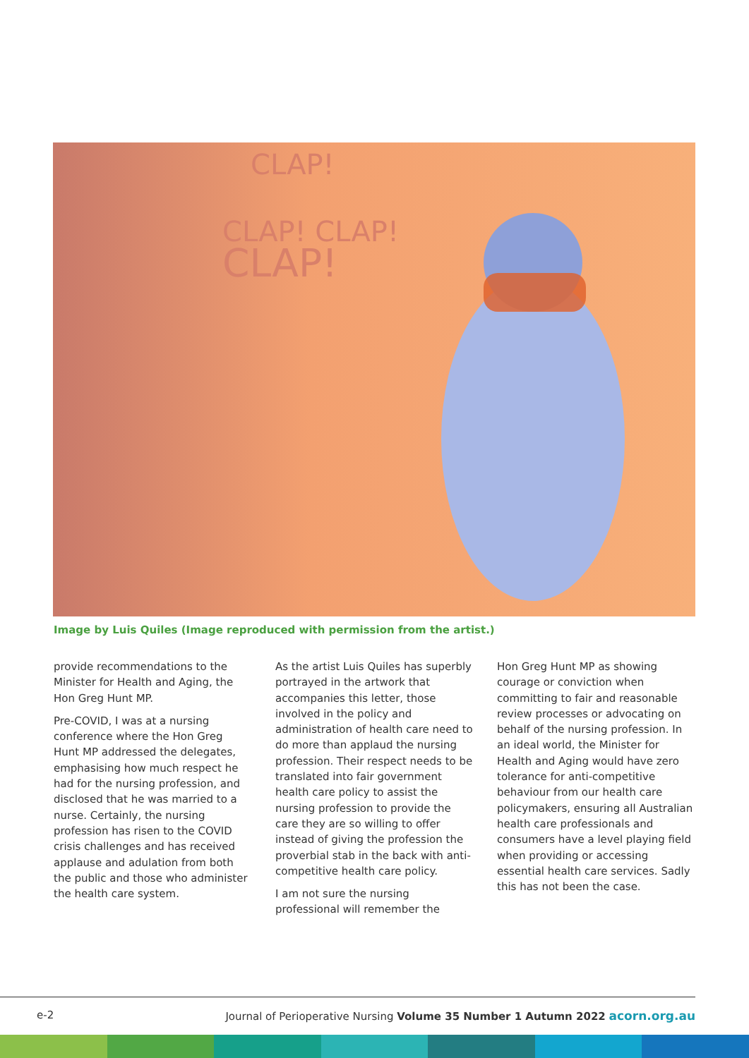CLAP!
CLAP! CLAP!
CLAP!
Image by Luis Quiles (Image reproduced with permission from the artist.)
provide recommendations to the Minister for Health and Aging, the Hon Greg Hunt MP.
Pre-COVID, I was at a nursing conference where the Hon Greg Hunt MP addressed the delegates, emphasising how much respect he had for the nursing profession, and disclosed that he was married to a nurse. Certainly, the nursing profession has risen to the COVID crisis challenges and has received applause and adulation from both the public and those who administer the health care system.
As the artist Luis Quiles has superbly portrayed in the artwork that accompanies this letter, those involved in the policy and administration of health care need to do more than applaud the nursing profession. Their respect needs to be translated into fair government health care policy to assist the nursing profession to provide the care they are so willing to offer instead of giving the profession the proverbial stab in the back with anti-competitive health care policy.
I am not sure the nursing professional will remember the
Hon Greg Hunt MP as showing courage or conviction when committing to fair and reasonable review processes or advocating on behalf of the nursing profession. In an ideal world, the Minister for Health and Aging would have zero tolerance for anti-competitive behaviour from our health care policymakers, ensuring all Australian health care professionals and consumers have a level playing field when providing or accessing essential health care services. Sadly this has not been the case.
e-2 Journal of Perioperative Nursing Volume 35 Number 1 Autumn 2022 acorn.org.au